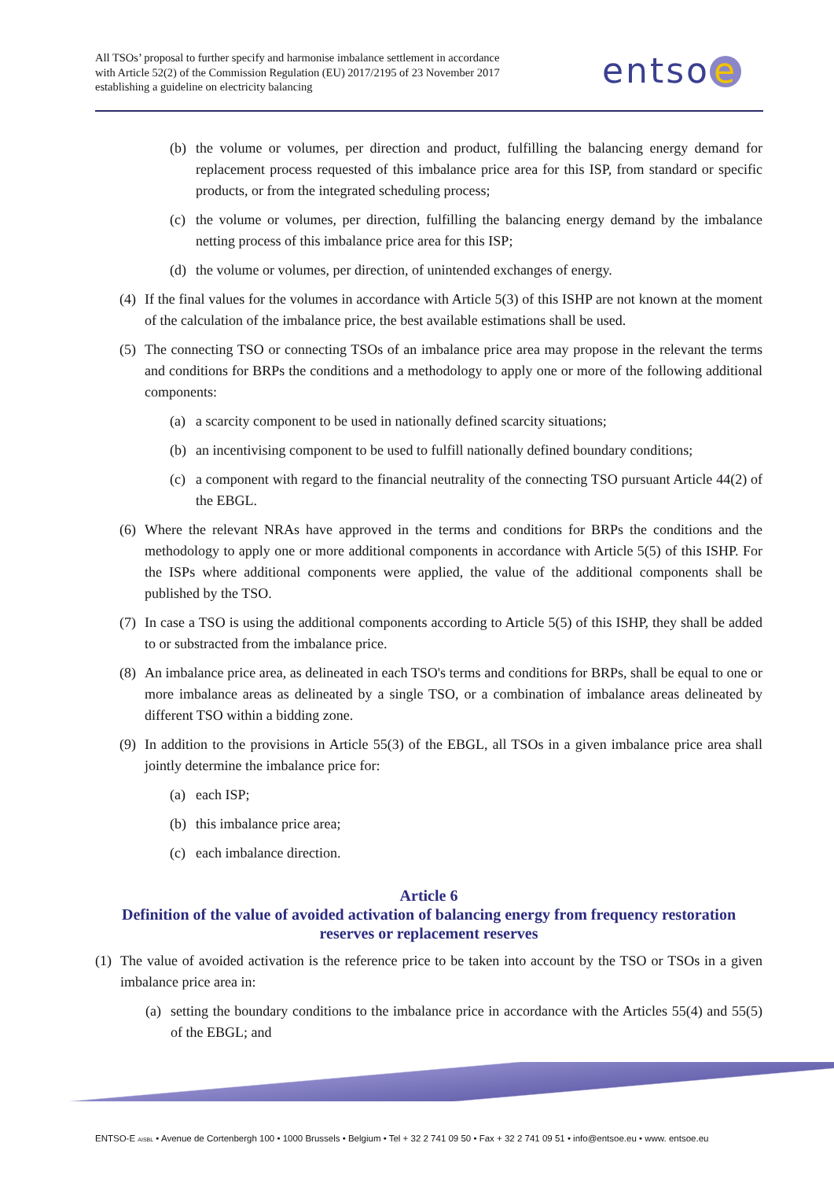All TSOs’ proposal to further specify and harmonise imbalance settlement in accordance with Article 52(2) of the Commission Regulation (EU) 2017/2195 of 23 November 2017 establishing a guideline on electricity balancing
entso e
(b) the volume or volumes, per direction and product, fulfilling the balancing energy demand for replacement process requested of this imbalance price area for this ISP, from standard or specific products, or from the integrated scheduling process;
(c) the volume or volumes, per direction, fulfilling the balancing energy demand by the imbalance netting process of this imbalance price area for this ISP;
(d) the volume or volumes, per direction, of unintended exchanges of energy.
(4) If the final values for the volumes in accordance with Article 5(3) of this ISHP are not known at the moment of the calculation of the imbalance price, the best available estimations shall be used.
(5) The connecting TSO or connecting TSOs of an imbalance price area may propose in the relevant the terms and conditions for BRPs the conditions and a methodology to apply one or more of the following additional components:
(a) a scarcity component to be used in nationally defined scarcity situations;
(b) an incentivising component to be used to fulfill nationally defined boundary conditions;
(c) a component with regard to the financial neutrality of the connecting TSO pursuant Article 44(2) of the EBGL.
(6) Where the relevant NRAs have approved in the terms and conditions for BRPs the conditions and the methodology to apply one or more additional components in accordance with Article 5(5) of this ISHP. For the ISPs where additional components were applied, the value of the additional components shall be published by the TSO.
(7) In case a TSO is using the additional components according to Article 5(5) of this ISHP, they shall be added to or substracted from the imbalance price.
(8) An imbalance price area, as delineated in each TSO's terms and conditions for BRPs, shall be equal to one or more imbalance areas as delineated by a single TSO, or a combination of imbalance areas delineated by different TSO within a bidding zone.
(9) In addition to the provisions in Article 55(3) of the EBGL, all TSOs in a given imbalance price area shall jointly determine the imbalance price for:
(a) each ISP;
(b) this imbalance price area;
(c) each imbalance direction.
Article 6
Definition of the value of avoided activation of balancing energy from frequency restoration reserves or replacement reserves
(1) The value of avoided activation is the reference price to be taken into account by the TSO or TSOs in a given imbalance price area in:
(a) setting the boundary conditions to the imbalance price in accordance with the Articles 55(4) and 55(5) of the EBGL; and
ENTSO-E AISBL • Avenue de Cortenbergh 100 • 1000 Brussels • Belgium • Tel + 32 2 741 09 50 • Fax + 32 2 741 09 51 • info@entsoe.eu • www. entsoe.eu